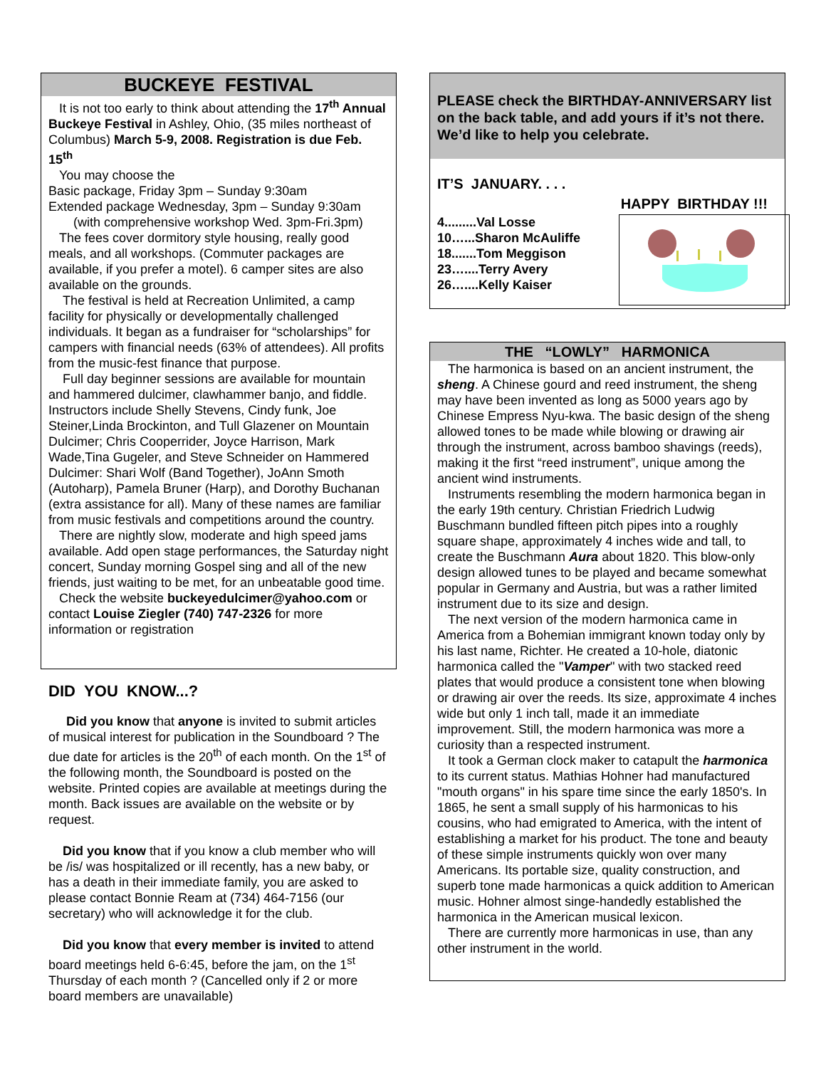BUCKEYE FESTIVAL
It is not too early to think about attending the 17<sup>th</sup> Annual Buckeye Festival in Ashley, Ohio, (35 miles northeast of Columbus) March 5-9, 2008. Registration is due Feb. 15<sup>th</sup>
You may choose the
Basic package, Friday 3pm – Sunday 9:30am
Extended package Wednesday, 3pm – Sunday 9:30am
(with comprehensive workshop Wed. 3pm-Fri.3pm)
The fees cover dormitory style housing, really good meals, and all workshops. (Commuter packages are available, if you prefer a motel). 6 camper sites are also available on the grounds.
The festival is held at Recreation Unlimited, a camp facility for physically or developmentally challenged individuals. It began as a fundraiser for “scholarships” for campers with financial needs (63% of attendees). All profits from the music-fest finance that purpose.
Full day beginner sessions are available for mountain and hammered dulcimer, clawhammer banjo, and fiddle. Instructors include Shelly Stevens, Cindy funk, Joe Steiner,Linda Brockinton, and Tull Glazener on Mountain Dulcimer; Chris Cooperrider, Joyce Harrison, Mark Wade,Tina Gugeler, and Steve Schneider on Hammered Dulcimer: Shari Wolf (Band Together), JoAnn Smoth (Autoharp), Pamela Bruner (Harp), and Dorothy Buchanan (extra assistance for all). Many of these names are familiar from music festivals and competitions around the country.
There are nightly slow, moderate and high speed jams available. Add open stage performances, the Saturday night concert, Sunday morning Gospel sing and all of the new friends, just waiting to be met, for an unbeatable good time.
Check the website buckeyedulcimer@yahoo.com or contact Louise Ziegler (740) 747-2326 for more information or registration
DID YOU KNOW...?
Did you know that anyone is invited to submit articles of musical interest for publication in the Soundboard ? The due date for articles is the 20<sup>th</sup> of each month. On the 1<sup>st</sup> of the following month, the Soundboard is posted on the website. Printed copies are available at meetings during the month. Back issues are available on the website or by request.
Did you know that if you know a club member who will be /is/ was hospitalized or ill recently, has a new baby, or has a death in their immediate family, you are asked to please contact Bonnie Ream at (734) 464-7156 (our secretary) who will acknowledge it for the club.
Did you know that every member is invited to attend board meetings held 6-6:45, before the jam, on the 1<sup>st</sup> Thursday of each month ? (Cancelled only if 2 or more board members are unavailable)
PLEASE check the BIRTHDAY-ANNIVERSARY list on the back table, and add yours if it’s not there. We’d like to help you celebrate.
IT’S JANUARY. . . .
HAPPY BIRTHDAY !!!
4.........Val Losse
10…...Sharon McAuliffe
18.......Tom Meggison
23…....Terry Avery
26…....Kelly Kaiser
THE “LOWLY” HARMONICA
The harmonica is based on an ancient instrument, the sheng. A Chinese gourd and reed instrument, the sheng may have been invented as long as 5000 years ago by Chinese Empress Nyu-kwa. The basic design of the sheng allowed tones to be made while blowing or drawing air through the instrument, across bamboo shavings (reeds), making it the first “reed instrument”, unique among the ancient wind instruments.
Instruments resembling the modern harmonica began in the early 19th century. Christian Friedrich Ludwig Buschmann bundled fifteen pitch pipes into a roughly square shape, approximately 4 inches wide and tall, to create the Buschmann Aura about 1820. This blow-only design allowed tunes to be played and became somewhat popular in Germany and Austria, but was a rather limited instrument due to its size and design.
The next version of the modern harmonica came in America from a Bohemian immigrant known today only by his last name, Richter. He created a 10-hole, diatonic harmonica called the "Vamper" with two stacked reed plates that would produce a consistent tone when blowing or drawing air over the reeds. Its size, approximate 4 inches wide but only 1 inch tall, made it an immediate improvement. Still, the modern harmonica was more a curiosity than a respected instrument.
It took a German clock maker to catapult the harmonica to its current status. Mathias Hohner had manufactured "mouth organs" in his spare time since the early 1850's. In 1865, he sent a small supply of his harmonicas to his cousins, who had emigrated to America, with the intent of establishing a market for his product. The tone and beauty of these simple instruments quickly won over many Americans. Its portable size, quality construction, and superb tone made harmonicas a quick addition to American music. Hohner almost singe-handedly established the harmonica in the American musical lexicon.
There are currently more harmonicas in use, than any other instrument in the world.